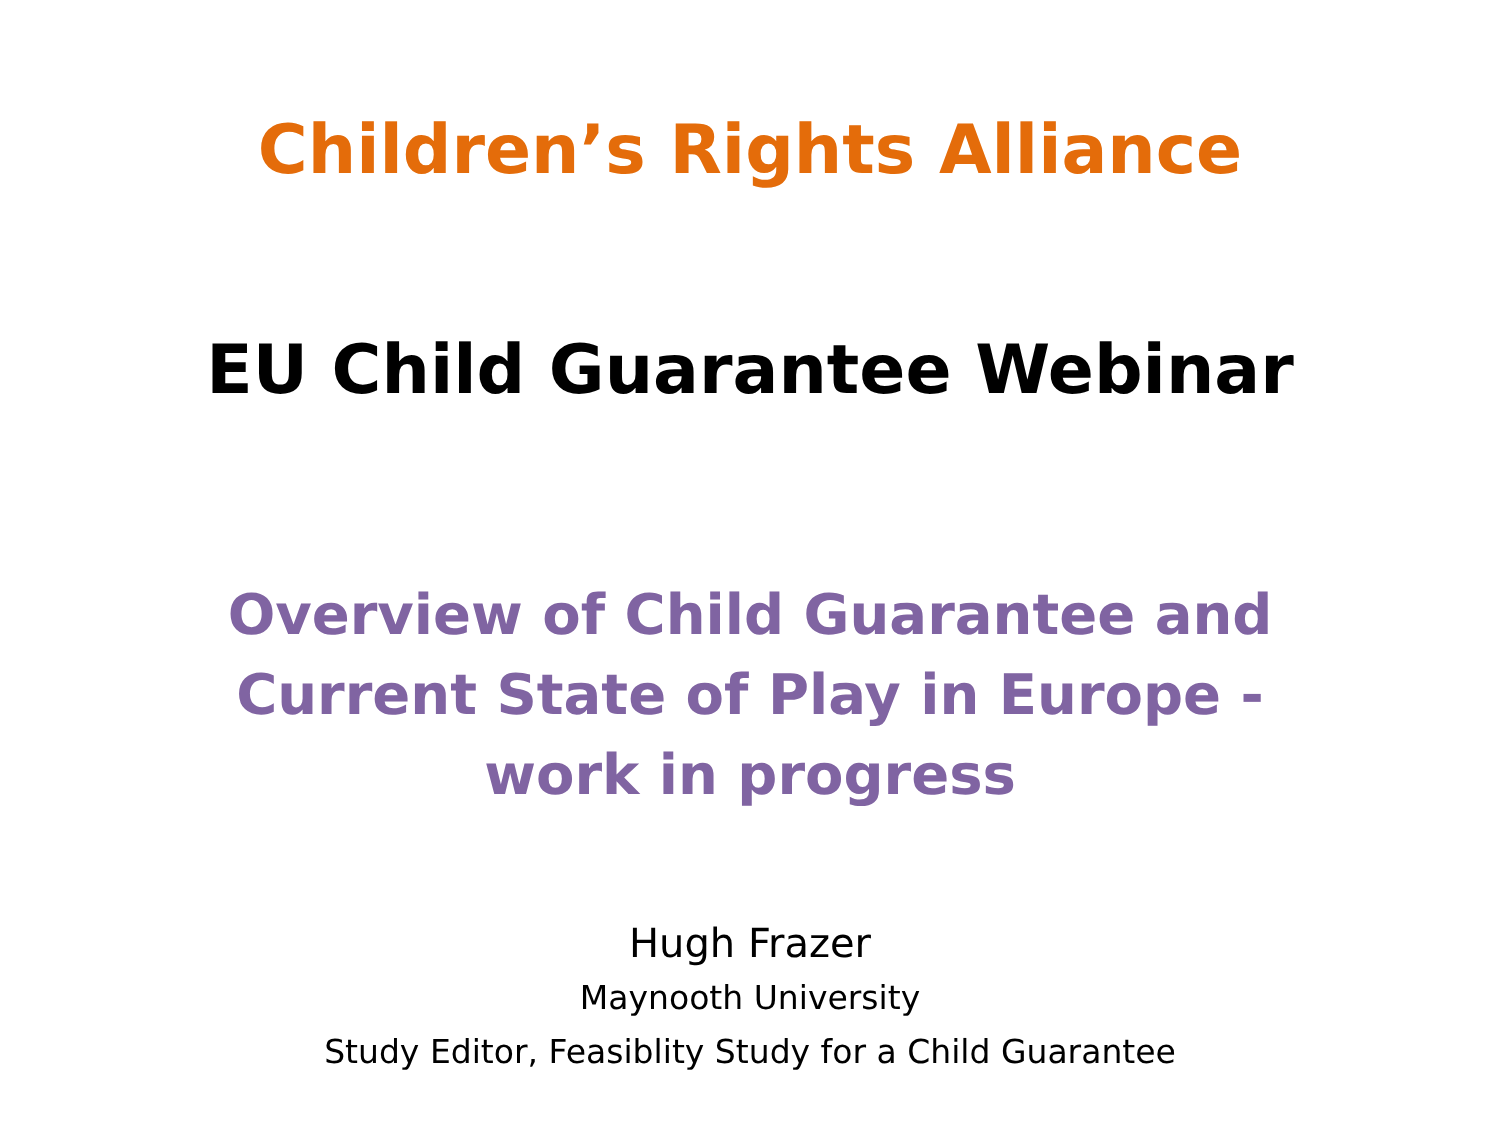Children’s Rights Alliance
EU Child Guarantee Webinar
Overview of Child Guarantee and
Current State of Play in Europe -
work in progress
Hugh Frazer
Maynooth University
Study Editor, Feasiblity Study for a Child Guarantee